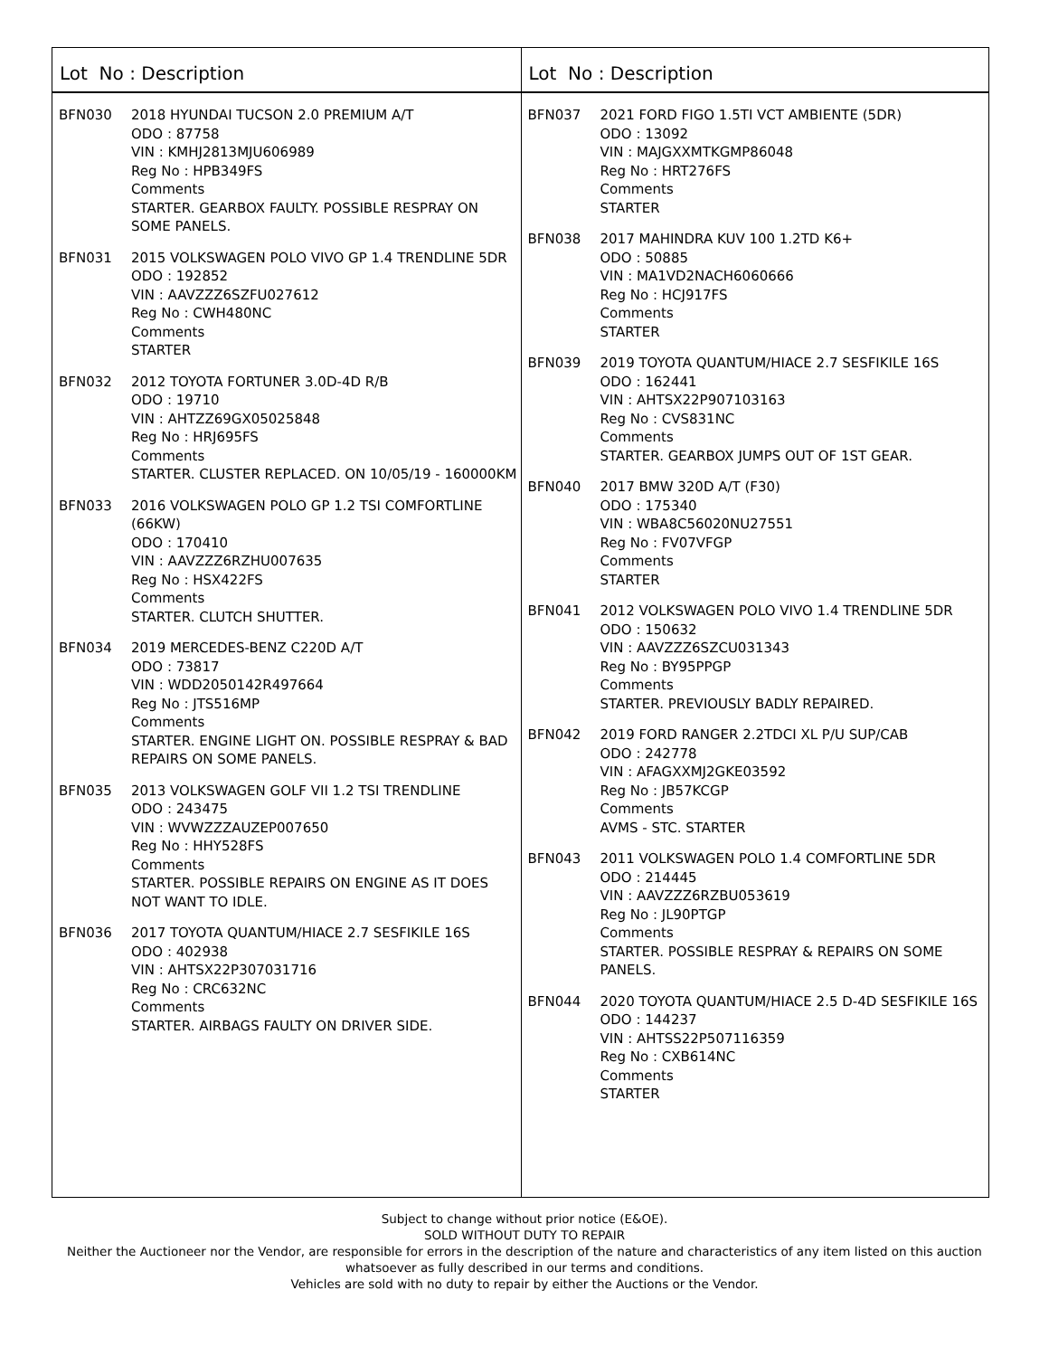Lot No : Description
BFN030 2018 HYUNDAI TUCSON 2.0 PREMIUM A/T
ODO : 87758
VIN : KMHJ2813MJU606989
Reg No : HPB349FS
Comments
STARTER. GEARBOX FAULTY. POSSIBLE RESPRAY ON SOME PANELS.
BFN031 2015 VOLKSWAGEN POLO VIVO GP 1.4 TRENDLINE 5DR
ODO : 192852
VIN : AAVZZZ6SZFU027612
Reg No : CWH480NC
Comments
STARTER
BFN032 2012 TOYOTA FORTUNER 3.0D-4D R/B
ODO : 19710
VIN : AHTZZ69GX05025848
Reg No : HRJ695FS
Comments
STARTER. CLUSTER REPLACED. ON 10/05/19 - 160000KM
BFN033 2016 VOLKSWAGEN POLO GP 1.2 TSI COMFORTLINE (66KW)
ODO : 170410
VIN : AAVZZZ6RZHU007635
Reg No : HSX422FS
Comments
STARTER. CLUTCH SHUTTER.
BFN034 2019 MERCEDES-BENZ C220D A/T
ODO : 73817
VIN : WDD2050142R497664
Reg No : JTS516MP
Comments
STARTER. ENGINE LIGHT ON. POSSIBLE RESPRAY & BAD REPAIRS ON SOME PANELS.
BFN035 2013 VOLKSWAGEN GOLF VII 1.2 TSI TRENDLINE
ODO : 243475
VIN : WVWZZZAUZEP007650
Reg No : HHY528FS
Comments
STARTER. POSSIBLE REPAIRS ON ENGINE AS IT DOES NOT WANT TO IDLE.
BFN036 2017 TOYOTA QUANTUM/HIACE 2.7 SESFIKILE 16S
ODO : 402938
VIN : AHTSX22P307031716
Reg No : CRC632NC
Comments
STARTER. AIRBAGS FAULTY ON DRIVER SIDE.
Lot No : Description
BFN037 2021 FORD FIGO 1.5TI VCT AMBIENTE (5DR)
ODO : 13092
VIN : MAJGXXMTKGMP86048
Reg No : HRT276FS
Comments
STARTER
BFN038 2017 MAHINDRA KUV 100 1.2TD K6+
ODO : 50885
VIN : MA1VD2NACH6060666
Reg No : HCJ917FS
Comments
STARTER
BFN039 2019 TOYOTA QUANTUM/HIACE 2.7 SESFIKILE 16S
ODO : 162441
VIN : AHTSX22P907103163
Reg No : CVS831NC
Comments
STARTER. GEARBOX JUMPS OUT OF 1ST GEAR.
BFN040 2017 BMW 320D A/T (F30)
ODO : 175340
VIN : WBA8C56020NU27551
Reg No : FV07VFGP
Comments
STARTER
BFN041 2012 VOLKSWAGEN POLO VIVO 1.4 TRENDLINE 5DR
ODO : 150632
VIN : AAVZZZ6SZCU031343
Reg No : BY95PPGP
Comments
STARTER. PREVIOUSLY BADLY REPAIRED.
BFN042 2019 FORD RANGER 2.2TDCI XL P/U SUP/CAB
ODO : 242778
VIN : AFAGXXMJ2GKE03592
Reg No : JB57KCGP
Comments
AVMS - STC. STARTER
BFN043 2011 VOLKSWAGEN POLO 1.4 COMFORTLINE 5DR
ODO : 214445
VIN : AAVZZZ6RZBU053619
Reg No : JL90PTGP
Comments
STARTER. POSSIBLE RESPRAY & REPAIRS ON SOME PANELS.
BFN044 2020 TOYOTA QUANTUM/HIACE 2.5 D-4D SESFIKILE 16S
ODO : 144237
VIN : AHTSS22P507116359
Reg No : CXB614NC
Comments
STARTER
Subject to change without prior notice (E&OE).
SOLD WITHOUT DUTY TO REPAIR
Neither the Auctioneer nor the Vendor, are responsible for errors in the description of the nature and characteristics of any item listed on this auction
whatsoever as fully described in our terms and conditions.
Vehicles are sold with no duty to repair by either the Auctions or the Vendor.